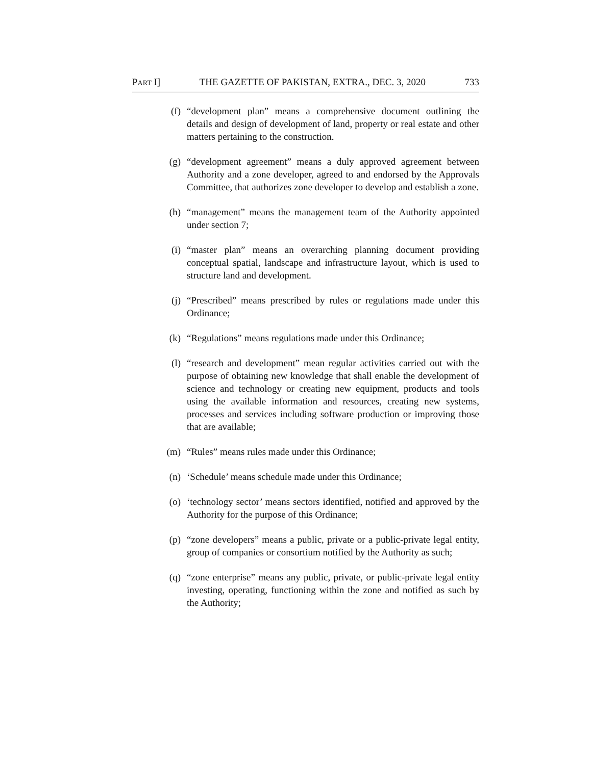PART I] THE GAZETTE OF PAKISTAN, EXTRA., DEC. 3, 2020 733
(f) “development plan” means a comprehensive document outlining the details and design of development of land, property or real estate and other matters pertaining to the construction.
(g) “development agreement” means a duly approved agreement between Authority and a zone developer, agreed to and endorsed by the Approvals Committee, that authorizes zone developer to develop and establish a zone.
(h) “management” means the management team of the Authority appointed under section 7;
(i) “master plan” means an overarching planning document providing conceptual spatial, landscape and infrastructure layout, which is used to structure land and development.
(j) “Prescribed” means prescribed by rules or regulations made under this Ordinance;
(k) “Regulations” means regulations made under this Ordinance;
(l) “research and development” mean regular activities carried out with the purpose of obtaining new knowledge that shall enable the development of science and technology or creating new equipment, products and tools using the available information and resources, creating new systems, processes and services including software production or improving those that are available;
(m) “Rules” means rules made under this Ordinance;
(n) ‘Schedule’ means schedule made under this Ordinance;
(o) ‘technology sector’ means sectors identified, notified and approved by the Authority for the purpose of this Ordinance;
(p) “zone developers” means a public, private or a public-private legal entity, group of companies or consortium notified by the Authority as such;
(q) “zone enterprise” means any public, private, or public-private legal entity investing, operating, functioning within the zone and notified as such by the Authority;